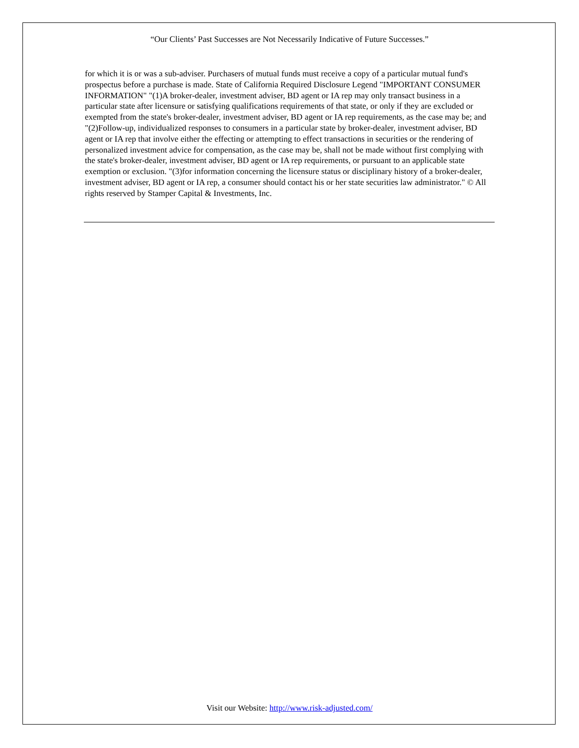“Our Clients’ Past Successes are Not Necessarily Indicative of Future Successes.”
for which it is or was a sub-adviser. Purchasers of mutual funds must receive a copy of a particular mutual fund's prospectus before a purchase is made. State of California Required Disclosure Legend "IMPORTANT CONSUMER INFORMATION" "(1)A broker-dealer, investment adviser, BD agent or IA rep may only transact business in a particular state after licensure or satisfying qualifications requirements of that state, or only if they are excluded or exempted from the state's broker-dealer, investment adviser, BD agent or IA rep requirements, as the case may be; and "(2)Follow-up, individualized responses to consumers in a particular state by broker-dealer, investment adviser, BD agent or IA rep that involve either the effecting or attempting to effect transactions in securities or the rendering of personalized investment advice for compensation, as the case may be, shall not be made without first complying with the state's broker-dealer, investment adviser, BD agent or IA rep requirements, or pursuant to an applicable state exemption or exclusion. "(3)for information concerning the licensure status or disciplinary history of a broker-dealer, investment adviser, BD agent or IA rep, a consumer should contact his or her state securities law administrator." © All rights reserved by Stamper Capital & Investments, Inc.
Visit our Website: http://www.risk-adjusted.com/